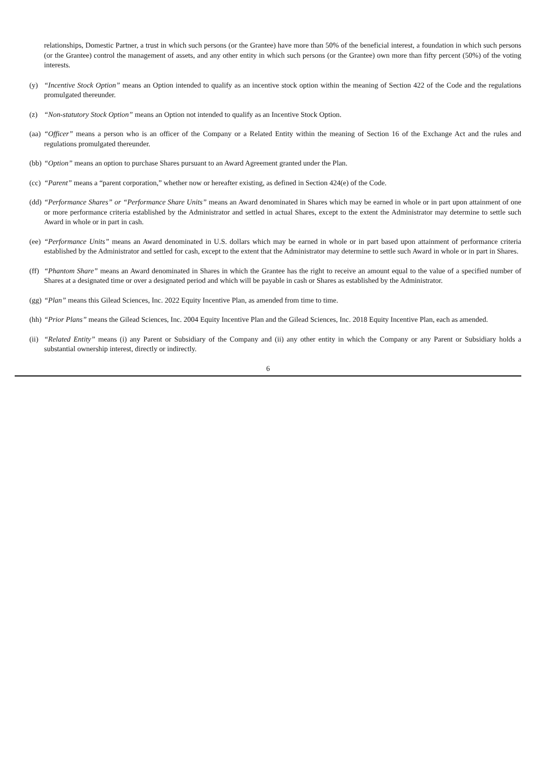relationships, Domestic Partner, a trust in which such persons (or the Grantee) have more than 50% of the beneficial interest, a foundation in which such persons (or the Grantee) control the management of assets, and any other entity in which such persons (or the Grantee) own more than fifty percent (50%) of the voting interests.
(y) “Incentive Stock Option” means an Option intended to qualify as an incentive stock option within the meaning of Section 422 of the Code and the regulations promulgated thereunder.
(z) “Non-statutory Stock Option” means an Option not intended to qualify as an Incentive Stock Option.
(aa)
“Officer” means a person who is an officer of the Company or a Related Entity within the meaning of Section 16 of the Exchange Act and the rules and regulations promulgated thereunder.
(bb)
“Option” means an option to purchase Shares pursuant to an Award Agreement granted under the Plan.
(cc)
“Parent” means a “parent corporation,” whether now or hereafter existing, as defined in Section 424(e) of the Code.
(dd)
“Performance Shares” or “Performance Share Units” means an Award denominated in Shares which may be earned in whole or in part upon attainment of one or more performance criteria established by the Administrator and settled in actual Shares, except to the extent the Administrator may determine to settle such Award in whole or in part in cash.
(ee)
“Performance Units” means an Award denominated in U.S. dollars which may be earned in whole or in part based upon attainment of performance criteria established by the Administrator and settled for cash, except to the extent that the Administrator may determine to settle such Award in whole or in part in Shares.
(ff)
“Phantom Share” means an Award denominated in Shares in which the Grantee has the right to receive an amount equal to the value of a specified number of Shares at a designated time or over a designated period and which will be payable in cash or Shares as established by the Administrator.
(gg)
“Plan” means this Gilead Sciences, Inc. 2022 Equity Incentive Plan, as amended from time to time.
(hh)
“Prior Plans” means the Gilead Sciences, Inc. 2004 Equity Incentive Plan and the Gilead Sciences, Inc. 2018 Equity Incentive Plan, each as amended.
(ii)
“Related Entity” means (i) any Parent or Subsidiary of the Company and (ii) any other entity in which the Company or any Parent or Subsidiary holds a substantial ownership interest, directly or indirectly.
6